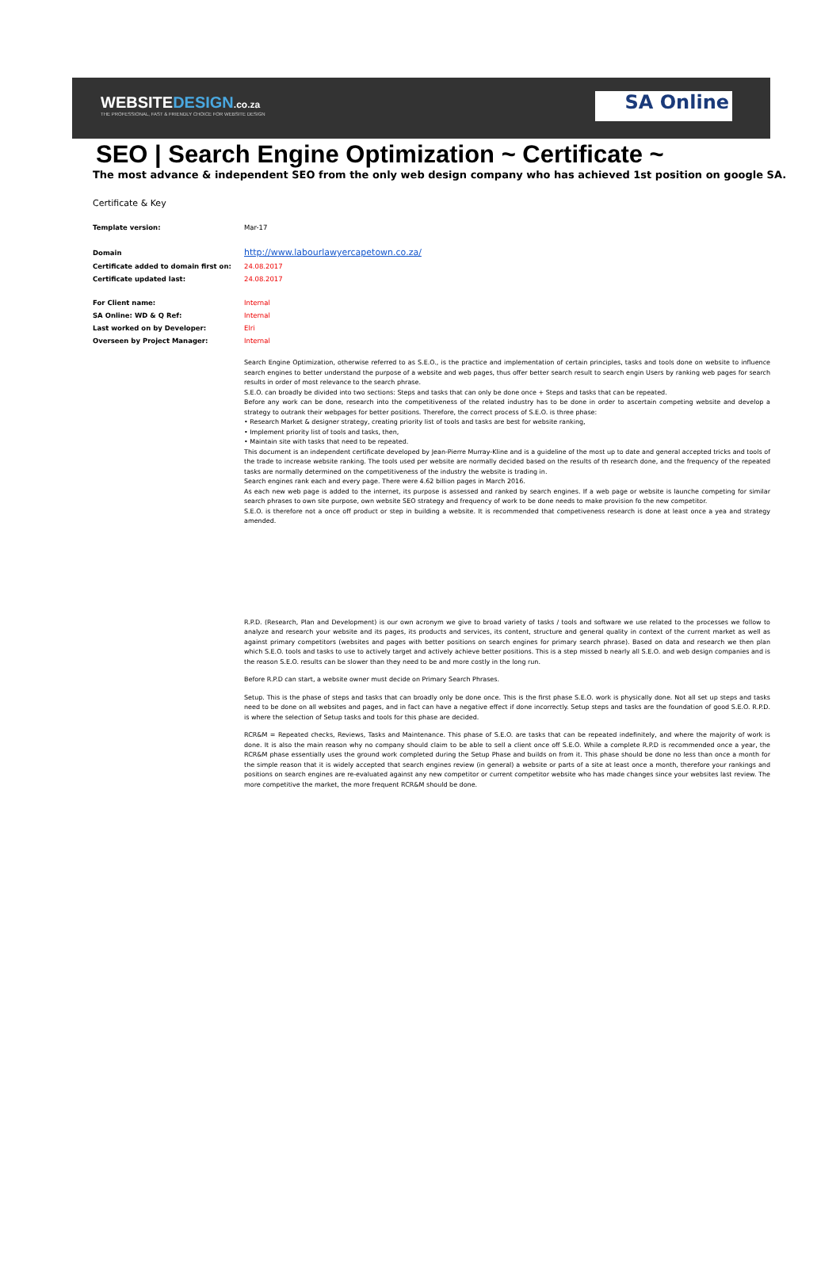WEBSITEDESIGN.co.za
THE PROFESSIONAL, FAST & FRIENDLY CHOICE FOR WEBSITE DESIGN
SA Online
SEO | Search Engine Optimization ~ Certificate ~
The most advance & independent SEO from the only web design company who has achieved 1st position on google SA.
Certificate & Key
| Template version: | Mar-17 |
| Domain | http://www.labourlawyercapetown.co.za/ |
| Certificate added to domain first on: | 24.08.2017 |
| Certificate updated last: | 24.08.2017 |
| For Client name: | Internal |
| SA Online: WD & Q Ref: | Internal |
| Last worked on by Developer: | Elri |
| Overseen by Project Manager: | Internal |
Search Engine Optimization, otherwise referred to as S.E.O., is the practice and implementation of certain principles, tasks and tools done on website to influence search engines to better understand the purpose of a website and web pages, thus offer better search result to search engin Users by ranking web pages for search results in order of most relevance to the search phrase.
S.E.O. can broadly be divided into two sections: Steps and tasks that can only be done once + Steps and tasks that can be repeated.
Before any work can be done, research into the competitiveness of the related industry has to be done in order to ascertain competing website and develop a strategy to outrank their webpages for better positions. Therefore, the correct process of S.E.O. is three phase:
• Research Market & designer strategy, creating priority list of tools and tasks are best for website ranking,
• Implement priority list of tools and tasks, then,
• Maintain site with tasks that need to be repeated.
This document is an independent certificate developed by Jean-Pierre Murray-Kline and is a guideline of the most up to date and general accepted tricks and tools of the trade to increase website ranking. The tools used per website are normally decided based on the results of th research done, and the frequency of the repeated tasks are normally determined on the competitiveness of the industry the website is trading in.
Search engines rank each and every page. There were 4.62 billion pages in March 2016.
As each new web page is added to the internet, its purpose is assessed and ranked by search engines. If a web page or website is launche competing for similar search phrases to own site purpose, own website SEO strategy and frequency of work to be done needs to make provision fo the new competitor.
S.E.O. is therefore not a once off product or step in building a website. It is recommended that competiveness research is done at least once a yea and strategy amended.
R.P.D. (Research, Plan and Development) is our own acronym we give to broad variety of tasks / tools and software we use related to the processes we follow to analyze and research your website and its pages, its products and services, its content, structure and general quality in context of the current market as well as against primary competitors (websites and pages with better positions on search engines for primary search phrase). Based on data and research we then plan which S.E.O. tools and tasks to use to actively target and actively achieve better positions. This is a step missed b nearly all S.E.O. and web design companies and is the reason S.E.O. results can be slower than they need to be and more costly in the long run.
Before R.P.D can start, a website owner must decide on Primary Search Phrases.
Setup. This is the phase of steps and tasks that can broadly only be done once. This is the first phase S.E.O. work is physically done. Not all set up steps and tasks need to be done on all websites and pages, and in fact can have a negative effect if done incorrectly. Setup steps and tasks are the foundation of good S.E.O. R.P.D. is where the selection of Setup tasks and tools for this phase are decided.
RCR&M = Repeated checks, Reviews, Tasks and Maintenance. This phase of S.E.O. are tasks that can be repeated indefinitely, and where the majority of work is done. It is also the main reason why no company should claim to be able to sell a client once off S.E.O. While a complete R.P.D is recommended once a year, the RCR&M phase essentially uses the ground work completed during the Setup Phase and builds on from it. This phase should be done no less than once a month for the simple reason that it is widely accepted that search engines review (in general) a website or parts of a site at least once a month, therefore your rankings and positions on search engines are re-evaluated against any new competitor or current competitor website who has made changes since your websites last review. The more competitive the market, the more frequent RCR&M should be done.